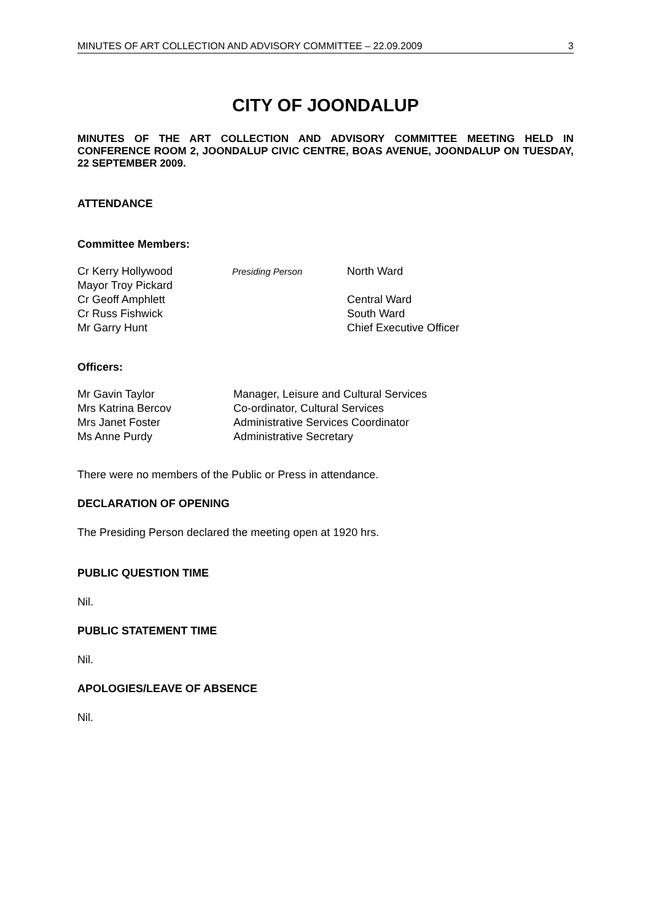MINUTES OF ART COLLECTION AND ADVISORY COMMITTEE – 22.09.2009 3
CITY OF JOONDALUP
MINUTES OF THE ART COLLECTION AND ADVISORY COMMITTEE MEETING HELD IN CONFERENCE ROOM 2, JOONDALUP CIVIC CENTRE, BOAS AVENUE, JOONDALUP ON TUESDAY, 22 SEPTEMBER 2009.
ATTENDANCE
Committee Members:
| Cr Kerry Hollywood | Presiding Person | North Ward |
| Mayor Troy Pickard | | |
| Cr Geoff Amphlett | | Central Ward |
| Cr Russ Fishwick | | South Ward |
| Mr Garry Hunt | | Chief Executive Officer |
Officers:
| Mr Gavin Taylor | Manager, Leisure and Cultural Services |
| Mrs Katrina Bercov | Co-ordinator, Cultural Services |
| Mrs Janet Foster | Administrative Services Coordinator |
| Ms Anne Purdy | Administrative Secretary |
There were no members of the Public or Press in attendance.
DECLARATION OF OPENING
The Presiding Person declared the meeting open at 1920 hrs.
PUBLIC QUESTION TIME
Nil.
PUBLIC STATEMENT TIME
Nil.
APOLOGIES/LEAVE OF ABSENCE
Nil.